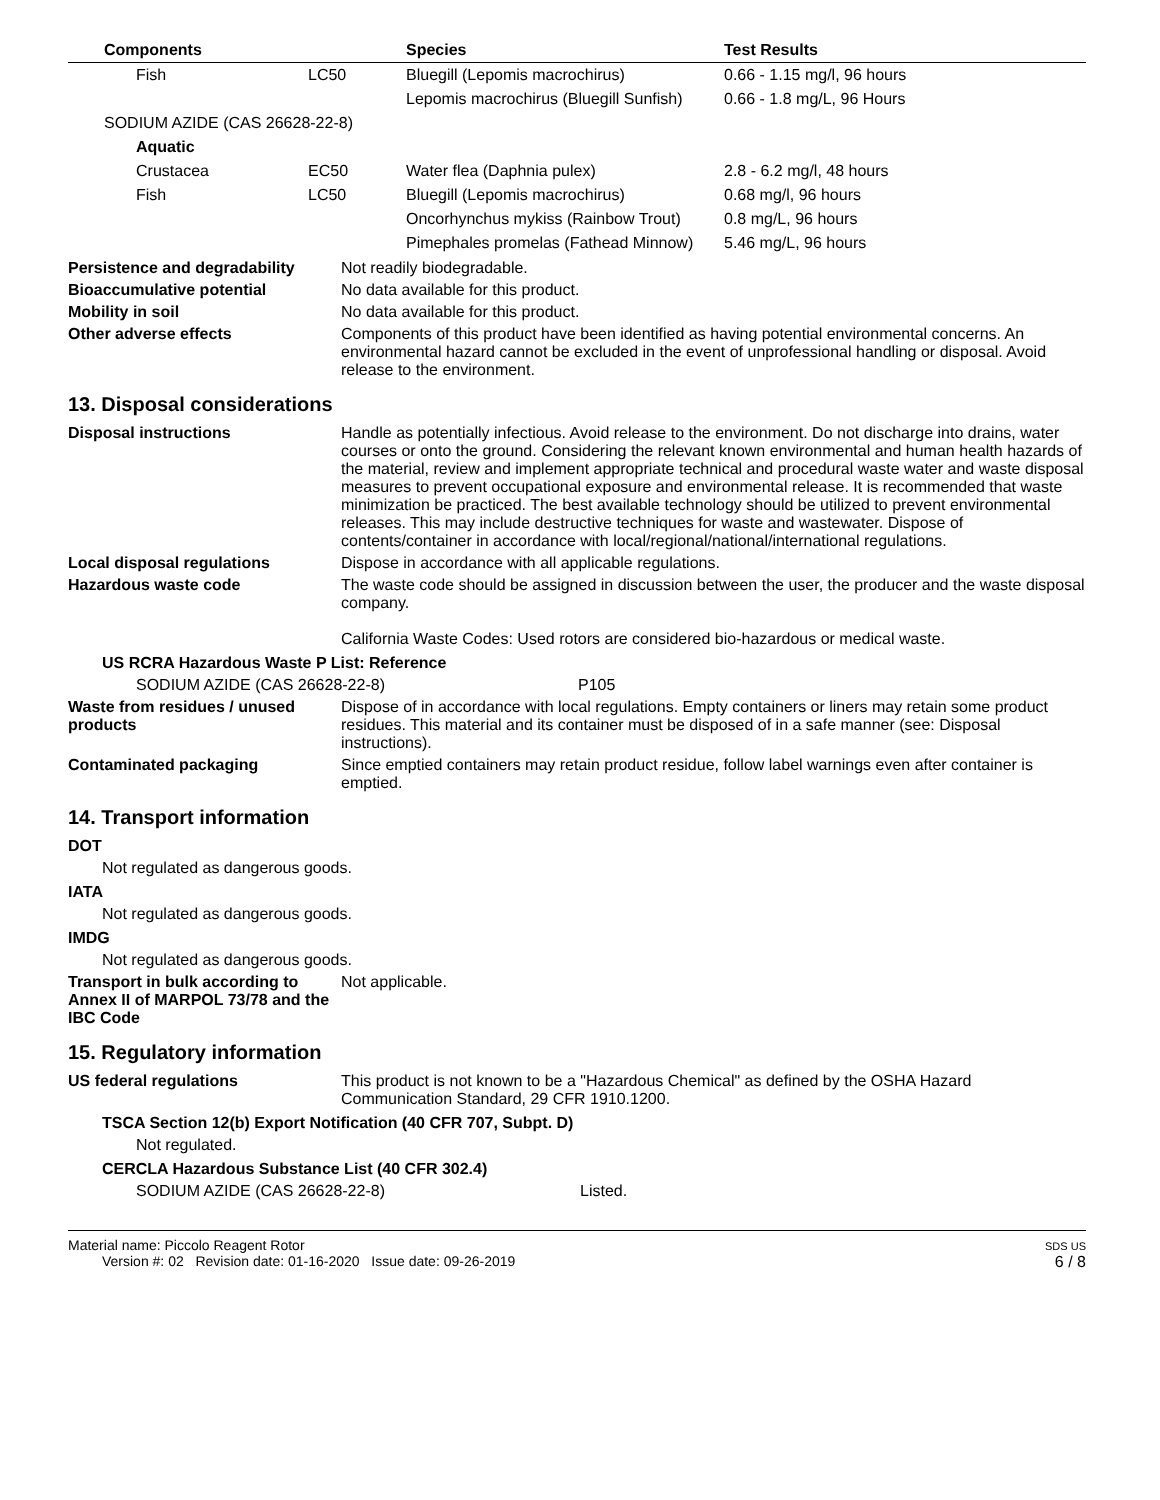| Components | | Species | Test Results |
| --- | --- | --- | --- |
| Fish | LC50 | Bluegill (Lepomis macrochirus) | 0.66 - 1.15 mg/l, 96 hours |
| | | Lepomis macrochirus (Bluegill Sunfish) | 0.66 - 1.8 mg/L, 96 Hours |
| SODIUM AZIDE (CAS 26628-22-8) | | | |
| Aquatic | | | |
| Crustacea | EC50 | Water flea (Daphnia pulex) | 2.8 - 6.2 mg/l, 48 hours |
| Fish | LC50 | Bluegill (Lepomis macrochirus) | 0.68 mg/l, 96 hours |
| | | Oncorhynchus mykiss (Rainbow Trout) | 0.8 mg/L, 96 hours |
| | | Pimephales promelas (Fathead Minnow) | 5.46 mg/L, 96 hours |
Persistence and degradability
Not readily biodegradable.
Bioaccumulative potential
No data available for this product.
Mobility in soil
No data available for this product.
Other adverse effects
Components of this product have been identified as having potential environmental concerns. An environmental hazard cannot be excluded in the event of unprofessional handling or disposal. Avoid release to the environment.
13. Disposal considerations
Disposal instructions
Handle as potentially infectious. Avoid release to the environment. Do not discharge into drains, water courses or onto the ground. Considering the relevant known environmental and human health hazards of the material, review and implement appropriate technical and procedural waste water and waste disposal measures to prevent occupational exposure and environmental release. It is recommended that waste minimization be practiced. The best available technology should be utilized to prevent environmental releases. This may include destructive techniques for waste and wastewater. Dispose of contents/container in accordance with local/regional/national/international regulations.
Local disposal regulations
Dispose in accordance with all applicable regulations.
Hazardous waste code
The waste code should be assigned in discussion between the user, the producer and the waste disposal company.
California Waste Codes: Used rotors are considered bio-hazardous or medical waste.
US RCRA Hazardous Waste P List: Reference
SODIUM AZIDE (CAS 26628-22-8) P105
Waste from residues / unused products
Dispose of in accordance with local regulations. Empty containers or liners may retain some product residues. This material and its container must be disposed of in a safe manner (see: Disposal instructions).
Contaminated packaging
Since emptied containers may retain product residue, follow label warnings even after container is emptied.
14. Transport information
DOT
Not regulated as dangerous goods.
IATA
Not regulated as dangerous goods.
IMDG
Not regulated as dangerous goods.
Transport in bulk according to Annex II of MARPOL 73/78 and the IBC Code
Not applicable.
15. Regulatory information
US federal regulations
This product is not known to be a "Hazardous Chemical" as defined by the OSHA Hazard Communication Standard, 29 CFR 1910.1200.
TSCA Section 12(b) Export Notification (40 CFR 707, Subpt. D)
Not regulated.
CERCLA Hazardous Substance List (40 CFR 302.4)
SODIUM AZIDE (CAS 26628-22-8) Listed.
Material name: Piccolo Reagent Rotor
Version #: 02 Revision date: 01-16-2020 Issue date: 09-26-2019
SDS US
6 / 8